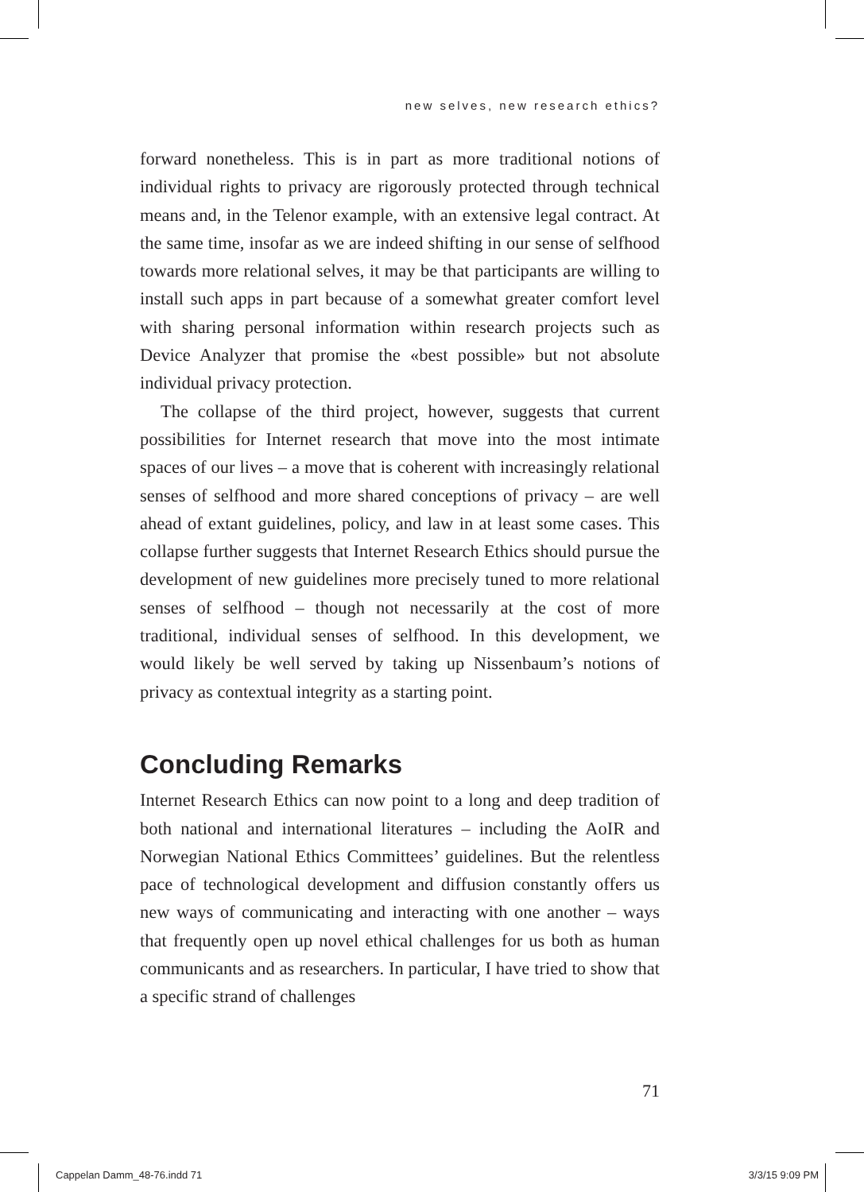new selves, new research ethics?
forward nonetheless. This is in part as more traditional notions of individual rights to privacy are rigorously protected through technical means and, in the Telenor example, with an extensive legal contract. At the same time, insofar as we are indeed shifting in our sense of selfhood towards more relational selves, it may be that participants are willing to install such apps in part because of a somewhat greater comfort level with sharing personal information within research projects such as Device Analyzer that promise the «best possible» but not absolute individual privacy protection.
The collapse of the third project, however, suggests that current possibilities for Internet research that move into the most intimate spaces of our lives – a move that is coherent with increasingly relational senses of selfhood and more shared conceptions of privacy – are well ahead of extant guidelines, policy, and law in at least some cases. This collapse further suggests that Internet Research Ethics should pursue the development of new guidelines more precisely tuned to more relational senses of selfhood – though not necessarily at the cost of more traditional, individual senses of selfhood. In this development, we would likely be well served by taking up Nissenbaum’s notions of privacy as contextual integrity as a starting point.
Concluding Remarks
Internet Research Ethics can now point to a long and deep tradition of both national and international literatures – including the AoIR and Norwegian National Ethics Committees’ guidelines. But the relentless pace of technological development and diffusion constantly offers us new ways of communicating and interacting with one another – ways that frequently open up novel ethical challenges for us both as human communicants and as researchers. In particular, I have tried to show that a specific strand of challenges
71
Cappelan Damm_48-76.indd 71 3/3/15 9:09 PM